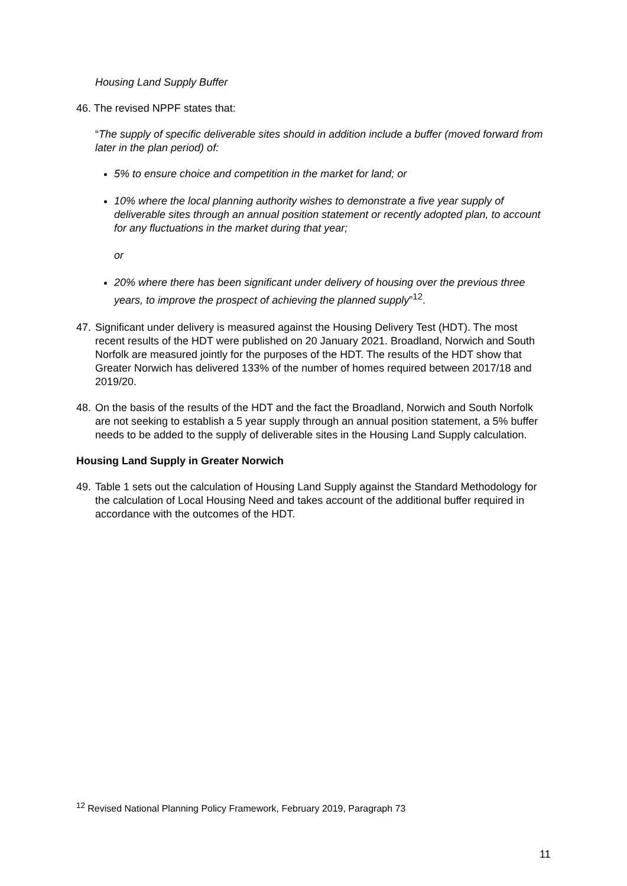Housing Land Supply Buffer
46. The revised NPPF states that:
“The supply of specific deliverable sites should in addition include a buffer (moved forward from later in the plan period) of:
5% to ensure choice and competition in the market for land; or
10% where the local planning authority wishes to demonstrate a five year supply of deliverable sites through an annual position statement or recently adopted plan, to account for any fluctuations in the market during that year;
or
20% where there has been significant under delivery of housing over the previous three years, to improve the prospect of achieving the planned supply”<sup>12</sup>.
47. Significant under delivery is measured against the Housing Delivery Test (HDT). The most recent results of the HDT were published on 20 January 2021. Broadland, Norwich and South Norfolk are measured jointly for the purposes of the HDT. The results of the HDT show that Greater Norwich has delivered 133% of the number of homes required between 2017/18 and 2019/20.
48. On the basis of the results of the HDT and the fact the Broadland, Norwich and South Norfolk are not seeking to establish a 5 year supply through an annual position statement, a 5% buffer needs to be added to the supply of deliverable sites in the Housing Land Supply calculation.
Housing Land Supply in Greater Norwich
49. Table 1 sets out the calculation of Housing Land Supply against the Standard Methodology for the calculation of Local Housing Need and takes account of the additional buffer required in accordance with the outcomes of the HDT.
<sup>12</sup> Revised National Planning Policy Framework, February 2019, Paragraph 73
11